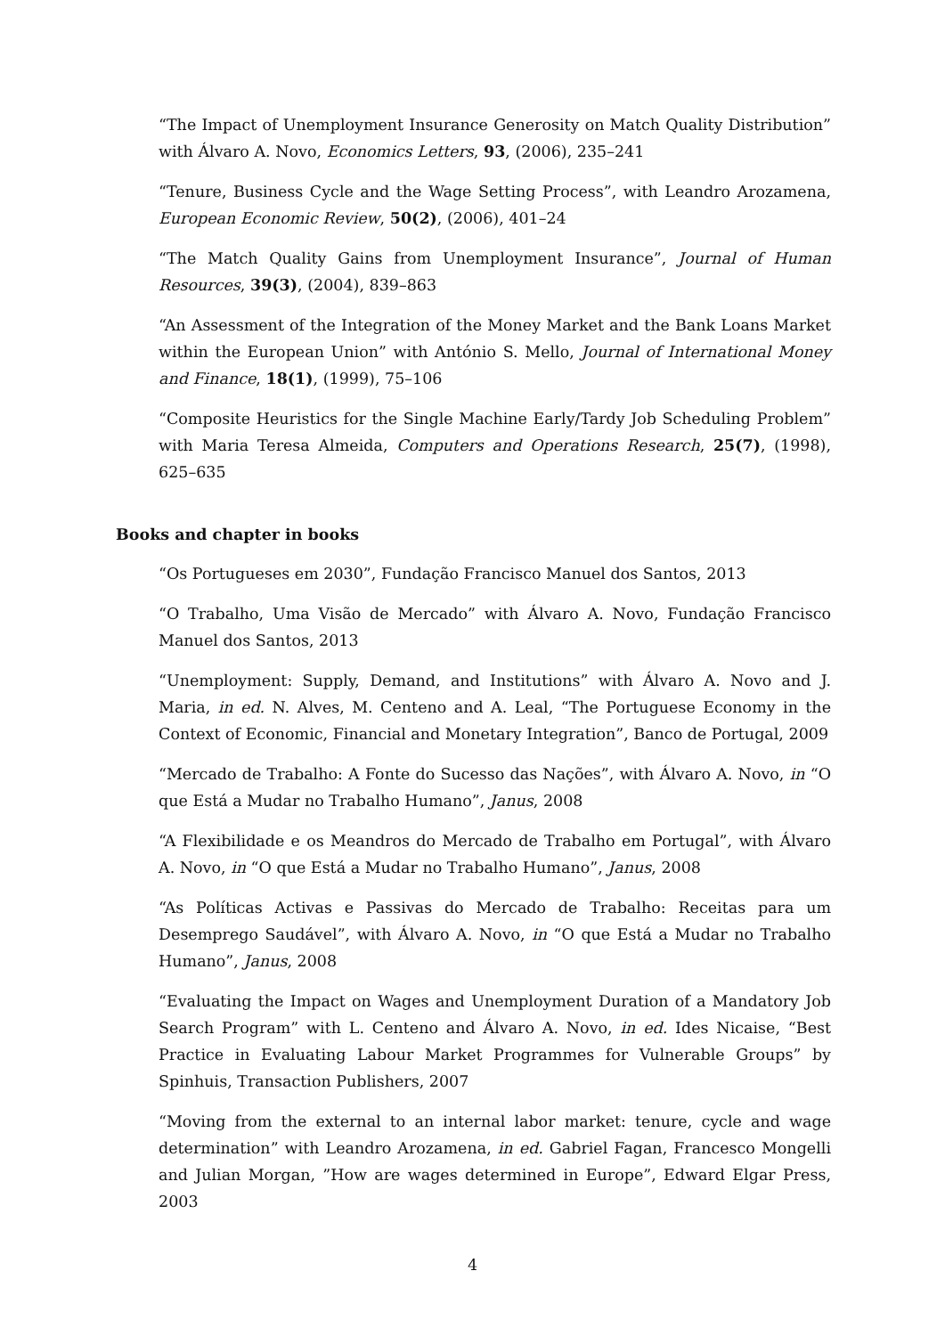“The Impact of Unemployment Insurance Generosity on Match Quality Distribution” with Álvaro A. Novo, Economics Letters, 93, (2006), 235–241
“Tenure, Business Cycle and the Wage Setting Process”, with Leandro Arozamena, European Economic Review, 50(2), (2006), 401–24
“The Match Quality Gains from Unemployment Insurance”, Journal of Human Resources, 39(3), (2004), 839–863
“An Assessment of the Integration of the Money Market and the Bank Loans Market within the European Union” with António S. Mello, Journal of International Money and Finance, 18(1), (1999), 75–106
“Composite Heuristics for the Single Machine Early/Tardy Job Scheduling Problem” with Maria Teresa Almeida, Computers and Operations Research, 25(7), (1998), 625–635
Books and chapter in books
“Os Portugueses em 2030”, Fundação Francisco Manuel dos Santos, 2013
“O Trabalho, Uma Visão de Mercado” with Álvaro A. Novo, Fundação Francisco Manuel dos Santos, 2013
“Unemployment: Supply, Demand, and Institutions” with Álvaro A. Novo and J. Maria, in ed. N. Alves, M. Centeno and A. Leal, “The Portuguese Economy in the Context of Economic, Financial and Monetary Integration”, Banco de Portugal, 2009
“Mercado de Trabalho: A Fonte do Sucesso das Nações”, with Álvaro A. Novo, in “O que Está a Mudar no Trabalho Humano”, Janus, 2008
“A Flexibilidade e os Meandros do Mercado de Trabalho em Portugal”, with Álvaro A. Novo, in “O que Está a Mudar no Trabalho Humano”, Janus, 2008
“As Políticas Activas e Passivas do Mercado de Trabalho: Receitas para um Desemprego Saudável”, with Álvaro A. Novo, in “O que Está a Mudar no Trabalho Humano”, Janus, 2008
“Evaluating the Impact on Wages and Unemployment Duration of a Mandatory Job Search Program” with L. Centeno and Álvaro A. Novo, in ed. Ides Nicaise, “Best Practice in Evaluating Labour Market Programmes for Vulnerable Groups” by Spinhuis, Transaction Publishers, 2007
“Moving from the external to an internal labor market: tenure, cycle and wage determination” with Leandro Arozamena, in ed. Gabriel Fagan, Francesco Mongelli and Julian Morgan, ”How are wages determined in Europe”, Edward Elgar Press, 2003
4